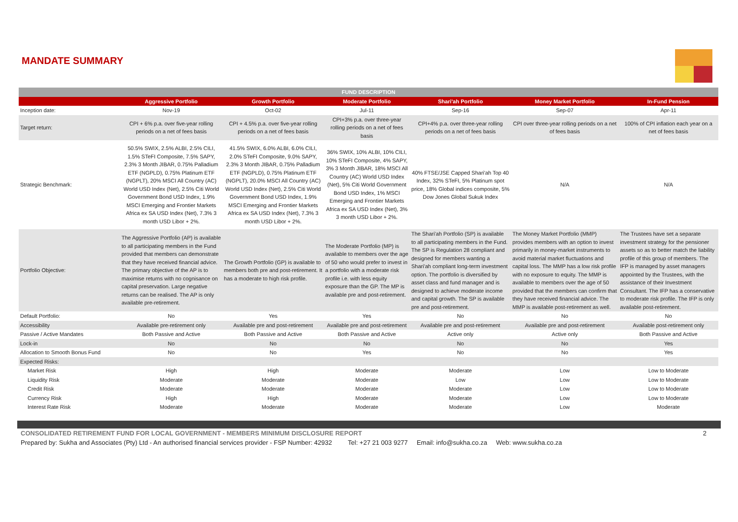MANDATE SUMMARY
| FUND DESCRIPTION | | | | | | |
| --- | --- | --- | --- | --- | --- | --- |
| | Aggressive Portfolio | Growth Portfolio | Moderate Portfolio | Shari'ah Portfolio | Money Market Portfolio | In-Fund Pension |
| Inception date: | Nov-19 | Oct-02 | Jul-11 | Sep-16 | Sep-07 | Apr-11 |
| Target return: | CPI + 6% p.a. over five-year rolling periods on a net of fees basis | CPI + 4.5% p.a. over five-year rolling periods on a net of fees basis | CPI+3% p.a. over three-year rolling periods on a net of fees basis | CPI+4% p.a. over three-year rolling periods on a net of fees basis | CPI over three-year rolling periods on a net of fees basis | 100% of CPI inflation each year on a net of fees basis |
| Strategic Benchmark: | 50.5% SWIX, 2.5% ALBI, 2.5% CILI, 1.5% STeFI Composite, 7.5% SAPY, 2.3% 3 Month JIBAR, 0.75% Palladium ETF (NGPLD), 0.75% Platinum ETF (NGPLT), 20% MSCI All Country (AC) World USD Index (Net), 2.5% Citi World Government Bond USD Index, 1.9% MSCI Emerging and Frontier Markets Africa ex SA USD Index (Net), 7.3% 3 month USD Libor + 2%. | 41.5% SWIX, 6.0% ALBI, 6.0% CILI, 2.0% STeFI Composite, 9.0% SAPY, 2.3% 3 Month JIBAR, 0.75% Palladium ETF (NGPLD), 0.75% Platinum ETF (NGPLT), 20.0% MSCI All Country (AC) World USD Index (Net), 2.5% Citi World Government Bond USD Index, 1.9% MSCI Emerging and Frontier Markets Africa ex SA USD Index (Net), 7.3% 3 month USD Libor + 2%. | 36% SWIX, 10% ALBI, 10% CILI, 10% STeFI Composite, 4% SAPY, 3% 3 Month JIBAR, 18% MSCI All Country (AC) World USD Index (Net), 5% Citi World Government Bond USD Index, 1% MSCI Emerging and Frontier Markets Africa ex SA USD Index (Net), 3% 3 month USD Libor + 2%. | 40% FTSE/JSE Capped Shari'ah Top 40 Index, 32% STeFI, 5% Platinum spot price, 18% Global indices composite, 5% Dow Jones Global Sukuk Index | N/A | N/A |
| Portfolio Objective: | The Aggressive Portfolio (AP) is available to all participating members in the Fund provided that members can demonstrate that they have received financial advice. The primary objective of the AP is to maximise returns with no cognisance on capital preservation. Large negative returns can be realised. The AP is only available pre-retirement. | The Growth Portfolio (GP) is available to members both pre and post-retirement. It has a moderate to high risk profile. | The Moderate Portfolio (MP) is available to members over the age of 50 who would prefer to invest in a portfolio with a moderate risk profile i.e. with less equity exposure than the GP. The MP is available pre and post-retirement. | The Shari'ah Portfolio (SP) is available to all participating members in the Fund. The SP is Regulation 28 compliant and designed for members wanting a Shari'ah compliant long-term investment option. The portfolio is diversified by asset class and fund manager and is designed to achieve moderate income and capital growth. The SP is available pre and post-retirement. | The Money Market Portfolio (MMP) provides members with an option to invest primarily in money-market instruments to avoid material market fluctuations and capital loss. The MMP has a low risk profile with no exposure to equity. The MMP is available to members over the age of 50 provided that the members can confirm that they have received financial advice. The MMP is available post-retirement as well. | The Trustees have set a separate investment strategy for the pensioner assets so as to better match the liability profile of this group of members. The IFP is managed by asset managers appointed by the Trustees, with the assistance of their Investment Consultant. The IFP has a conservative to moderate risk profile. The IFP is only available post-retirement. |
| Default Portfolio: | No | Yes | Yes | No | No | No |
| Accessibility | Available pre-retirement only | Available pre and post-retirement | Available pre and post-retirement | Available pre and post-retirement | Available pre and post-retirement | Available post-retirement only |
| Passive / Active Mandates | Both Passive and Active | Both Passive and Active | Both Passive and Active | Active only | Active only | Both Passive and Active |
| Lock-in | No | No | No | No | No | Yes |
| Allocation to Smooth Bonus Fund | No | No | Yes | No | No | Yes |
| Expected Risks: | | | | | | |
| Market Risk | High | High | Moderate | Moderate | Low | Low to Moderate |
| Liquidity Risk | Moderate | Moderate | Moderate | Low | Low | Low to Moderate |
| Credit Risk | Moderate | Moderate | Moderate | Moderate | Low | Low to Moderate |
| Currency Risk | High | High | Moderate | Moderate | Low | Low to Moderate |
| Interest Rate Risk | Moderate | Moderate | Moderate | Moderate | Low | Moderate |
CONSOLIDATED RETIREMENT FUND FOR LOCAL GOVERNMENT - MEMBERS MINIMUM DISCLOSURE REPORT 2
Prepared by: Sukha and Associates (Pty) Ltd - An authorised financial services provider - FSP Number: 42932 Tel: +27 21 003 9277 Email: info@sukha.co.za Web: www.sukha.co.za